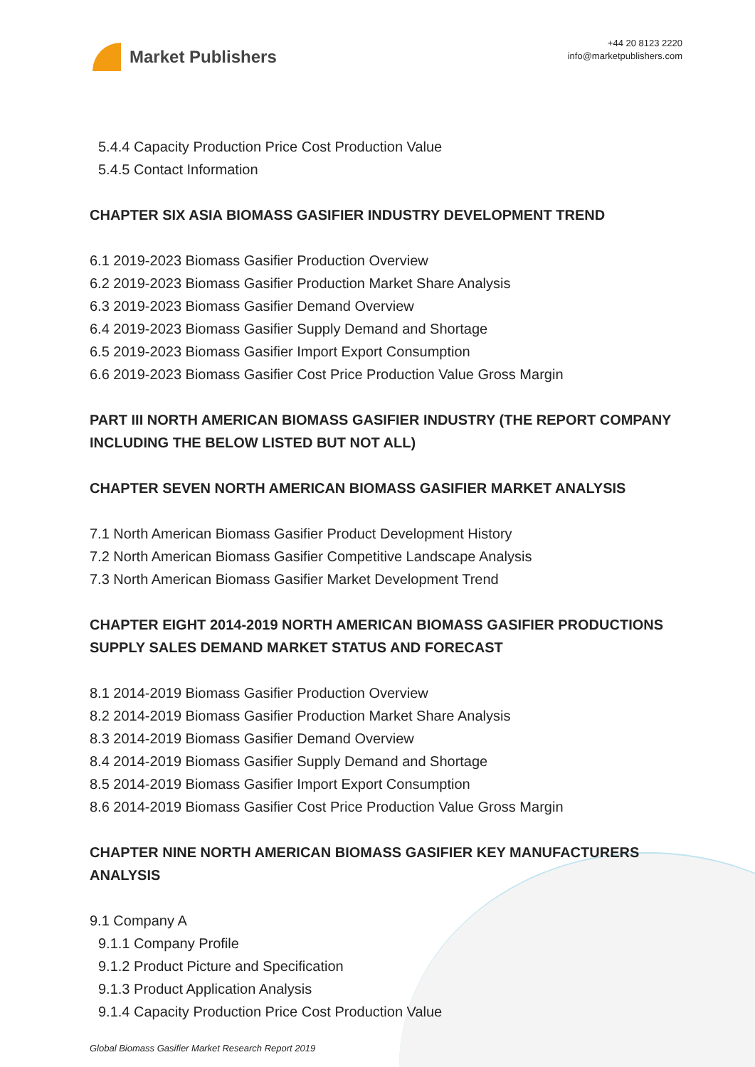Market Publishers
+44 20 8123 2220
info@marketpublishers.com
5.4.4 Capacity Production Price Cost Production Value
5.4.5 Contact Information
CHAPTER SIX ASIA BIOMASS GASIFIER INDUSTRY DEVELOPMENT TREND
6.1 2019-2023 Biomass Gasifier Production Overview
6.2 2019-2023 Biomass Gasifier Production Market Share Analysis
6.3 2019-2023 Biomass Gasifier Demand Overview
6.4 2019-2023 Biomass Gasifier Supply Demand and Shortage
6.5 2019-2023 Biomass Gasifier Import Export Consumption
6.6 2019-2023 Biomass Gasifier Cost Price Production Value Gross Margin
PART III NORTH AMERICAN BIOMASS GASIFIER INDUSTRY (THE REPORT COMPANY INCLUDING THE BELOW LISTED BUT NOT ALL)
CHAPTER SEVEN NORTH AMERICAN BIOMASS GASIFIER MARKET ANALYSIS
7.1 North American Biomass Gasifier Product Development History
7.2 North American Biomass Gasifier Competitive Landscape Analysis
7.3 North American Biomass Gasifier Market Development Trend
CHAPTER EIGHT 2014-2019 NORTH AMERICAN BIOMASS GASIFIER PRODUCTIONS SUPPLY SALES DEMAND MARKET STATUS AND FORECAST
8.1 2014-2019 Biomass Gasifier Production Overview
8.2 2014-2019 Biomass Gasifier Production Market Share Analysis
8.3 2014-2019 Biomass Gasifier Demand Overview
8.4 2014-2019 Biomass Gasifier Supply Demand and Shortage
8.5 2014-2019 Biomass Gasifier Import Export Consumption
8.6 2014-2019 Biomass Gasifier Cost Price Production Value Gross Margin
CHAPTER NINE NORTH AMERICAN BIOMASS GASIFIER KEY MANUFACTURERS ANALYSIS
9.1 Company A
9.1.1 Company Profile
9.1.2 Product Picture and Specification
9.1.3 Product Application Analysis
9.1.4 Capacity Production Price Cost Production Value
Global Biomass Gasifier Market Research Report 2019